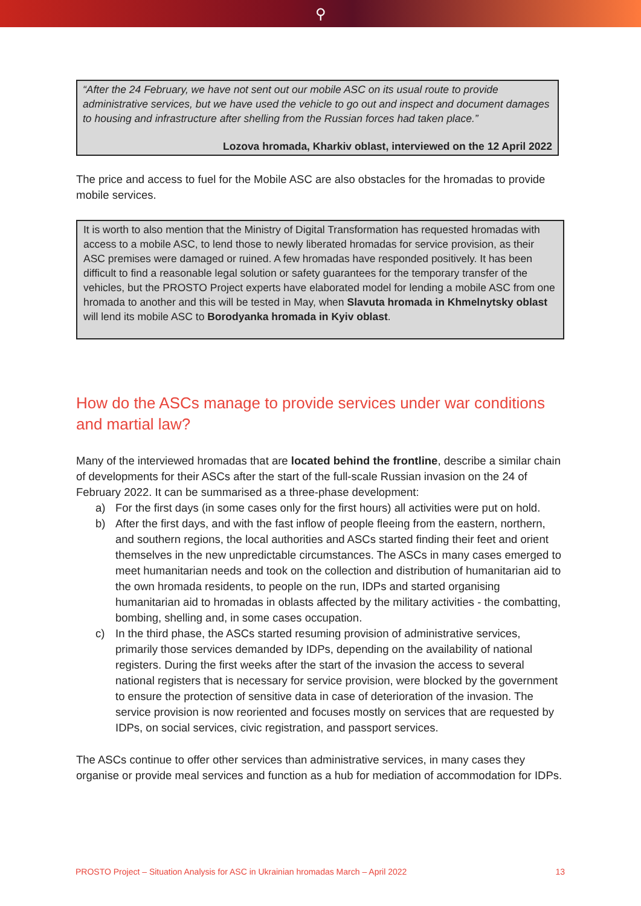⚲
“After the 24 February, we have not sent out our mobile ASC on its usual route to provide administrative services, but we have used the vehicle to go out and inspect and document damages to housing and infrastructure after shelling from the Russian forces had taken place.”
Lozova hromada, Kharkiv oblast, interviewed on the 12 April 2022
The price and access to fuel for the Mobile ASC are also obstacles for the hromadas to provide mobile services.
It is worth to also mention that the Ministry of Digital Transformation has requested hromadas with access to a mobile ASC, to lend those to newly liberated hromadas for service provision, as their ASC premises were damaged or ruined. A few hromadas have responded positively. It has been difficult to find a reasonable legal solution or safety guarantees for the temporary transfer of the vehicles, but the PROSTO Project experts have elaborated model for lending a mobile ASC from one hromada to another and this will be tested in May, when Slavuta hromada in Khmelnytsky oblast will lend its mobile ASC to Borodyanka hromada in Kyiv oblast.
How do the ASCs manage to provide services under war conditions and martial law?
Many of the interviewed hromadas that are located behind the frontline, describe a similar chain of developments for their ASCs after the start of the full-scale Russian invasion on the 24 of February 2022. It can be summarised as a three-phase development:
a) For the first days (in some cases only for the first hours) all activities were put on hold.
b) After the first days, and with the fast inflow of people fleeing from the eastern, northern, and southern regions, the local authorities and ASCs started finding their feet and orient themselves in the new unpredictable circumstances. The ASCs in many cases emerged to meet humanitarian needs and took on the collection and distribution of humanitarian aid to the own hromada residents, to people on the run, IDPs and started organising humanitarian aid to hromadas in oblasts affected by the military activities - the combatting, bombing, shelling and, in some cases occupation.
c) In the third phase, the ASCs started resuming provision of administrative services, primarily those services demanded by IDPs, depending on the availability of national registers. During the first weeks after the start of the invasion the access to several national registers that is necessary for service provision, were blocked by the government to ensure the protection of sensitive data in case of deterioration of the invasion. The service provision is now reoriented and focuses mostly on services that are requested by IDPs, on social services, civic registration, and passport services.
The ASCs continue to offer other services than administrative services, in many cases they organise or provide meal services and function as a hub for mediation of accommodation for IDPs.
PROSTO Project – Situation Analysis for ASC in Ukrainian hromadas March – April 2022 13